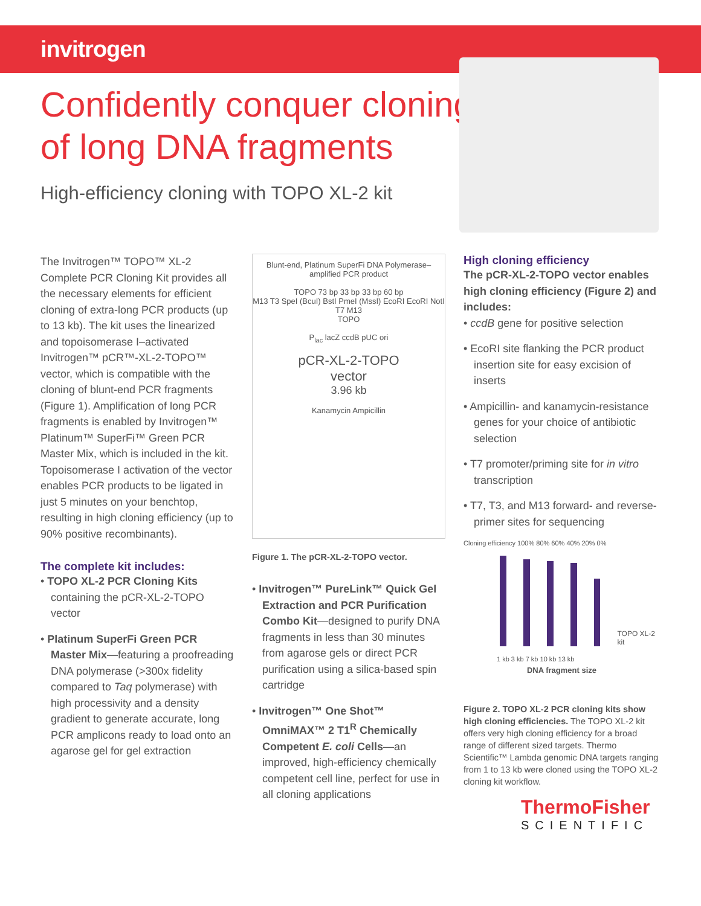invitrogen
Confidently conquer cloning of long DNA fragments
High-efficiency cloning with TOPO XL-2 kit
The Invitrogen™ TOPO™ XL-2 Complete PCR Cloning Kit provides all the necessary elements for efficient cloning of extra-long PCR products (up to 13 kb). The kit uses the linearized and topoisomerase I–activated Invitrogen™ pCR™-XL-2-TOPO™ vector, which is compatible with the cloning of blunt-end PCR fragments (Figure 1). Amplification of long PCR fragments is enabled by Invitrogen™ Platinum™ SuperFi™ Green PCR Master Mix, which is included in the kit. Topoisomerase I activation of the vector enables PCR products to be ligated in just 5 minutes on your benchtop, resulting in high cloning efficiency (up to 90% positive recombinants).
The complete kit includes:
• TOPO XL-2 PCR Cloning Kits containing the pCR-XL-2-TOPO vector
• Platinum SuperFi Green PCR Master Mix—featuring a proofreading DNA polymerase (>300x fidelity compared to Taq polymerase) with high processivity and a density gradient to generate accurate, long PCR amplicons ready to load onto an agarose gel for gel extraction
Blunt-end, Platinum SuperFi DNA Polymerase–amplified PCR product
TOPO 73 bp 33 bp 33 bp 60 bp
M13 T3 SpeI (BcuI) BstI PmeI (MssI) EcoRI EcoRI NotI T7 M13
TOPO
P<sub>lac</sub> lacZ ccdB pUC ori
pCR-XL-2-TOPO
vector
3.96 kb
Kanamycin Ampicillin
Figure 1. The pCR-XL-2-TOPO vector.
• Invitrogen™ PureLink™ Quick Gel Extraction and PCR Purification Combo Kit—designed to purify DNA fragments in less than 30 minutes from agarose gels or direct PCR purification using a silica-based spin cartridge
• Invitrogen™ One Shot™ OmniMAX™ 2 T1<sup>R</sup> Chemically Competent E. coli Cells—an improved, high-efficiency chemically competent cell line, perfect for use in all cloning applications
High cloning efficiency
The pCR-XL-2-TOPO vector enables high cloning efficiency (Figure 2) and includes:
• ccdB gene for positive selection
• EcoRI site flanking the PCR product insertion site for easy excision of inserts
• Ampicillin- and kanamycin-resistance genes for your choice of antibiotic selection
• T7 promoter/priming site for in vitro transcription
• T7, T3, and M13 forward- and reverse-primer sites for sequencing
Cloning efficiency 100% 80% 60% 40% 20% 0%
TOPO XL-2 kit
1 kb 3 kb 7 kb 10 kb 13 kb
DNA fragment size
Figure 2. TOPO XL-2 PCR cloning kits show high cloning efficiencies. The TOPO XL-2 kit offers very high cloning efficiency for a broad range of different sized targets. Thermo Scientific™ Lambda genomic DNA targets ranging from 1 to 13 kb were cloned using the TOPO XL-2 cloning kit workflow.
ThermoFisher
SCIENTIFIC